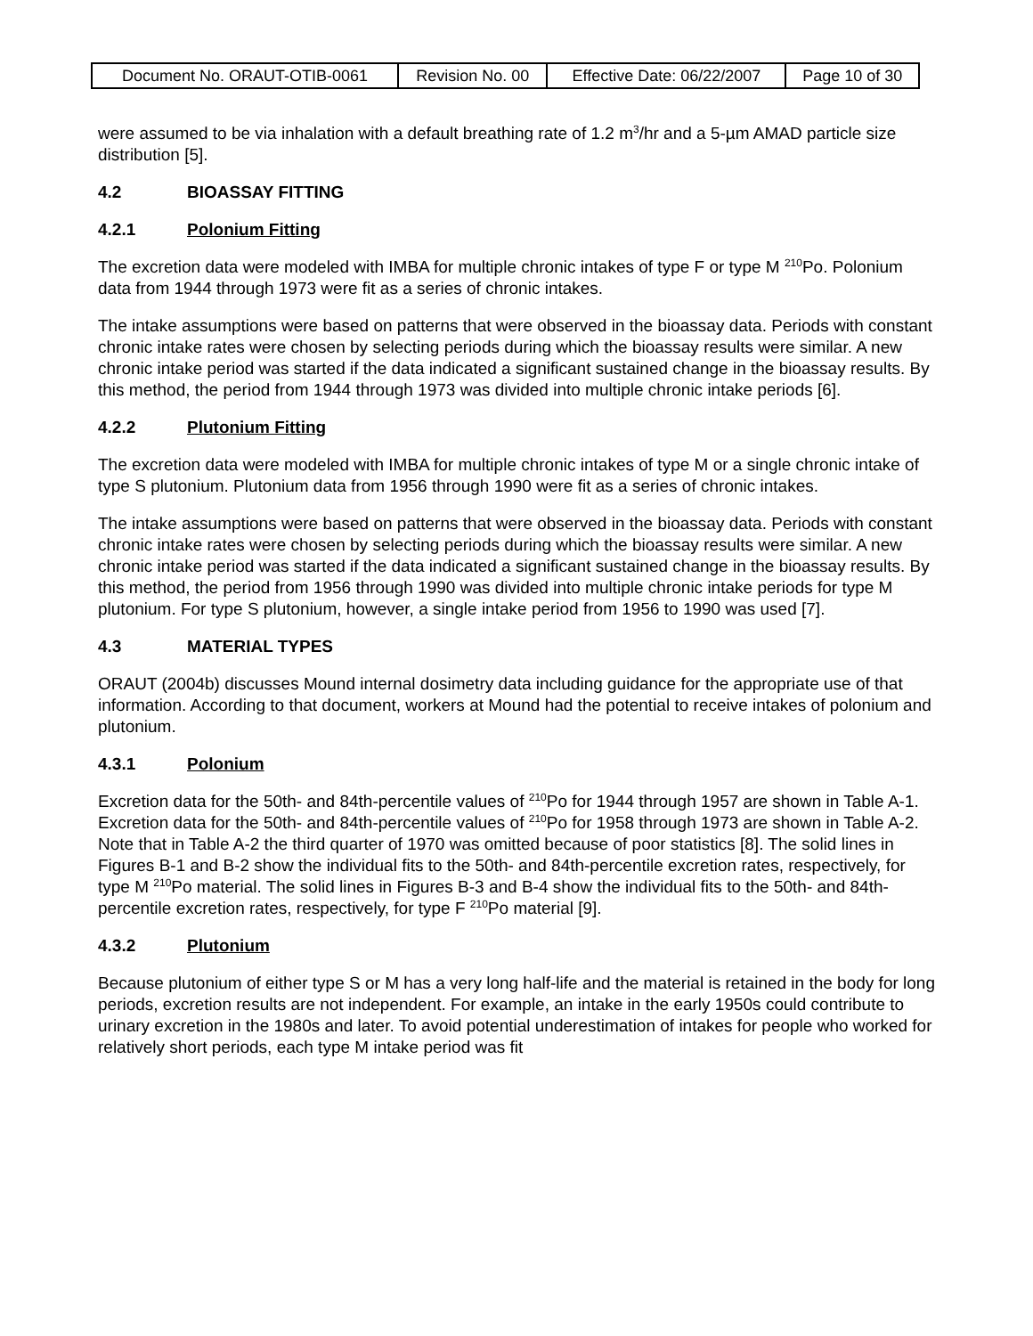| Document No. ORAUT-OTIB-0061 | Revision No. 00 | Effective Date: 06/22/2007 | Page 10 of 30 |
were assumed to be via inhalation with a default breathing rate of 1.2 m<sup>3</sup>/hr and a 5-µm AMAD particle size distribution [5].
4.2 BIOASSAY FITTING
4.2.1 Polonium Fitting
The excretion data were modeled with IMBA for multiple chronic intakes of type F or type M <sup>210</sup>Po. Polonium data from 1944 through 1973 were fit as a series of chronic intakes.
The intake assumptions were based on patterns that were observed in the bioassay data. Periods with constant chronic intake rates were chosen by selecting periods during which the bioassay results were similar. A new chronic intake period was started if the data indicated a significant sustained change in the bioassay results. By this method, the period from 1944 through 1973 was divided into multiple chronic intake periods [6].
4.2.2 Plutonium Fitting
The excretion data were modeled with IMBA for multiple chronic intakes of type M or a single chronic intake of type S plutonium. Plutonium data from 1956 through 1990 were fit as a series of chronic intakes.
The intake assumptions were based on patterns that were observed in the bioassay data. Periods with constant chronic intake rates were chosen by selecting periods during which the bioassay results were similar. A new chronic intake period was started if the data indicated a significant sustained change in the bioassay results. By this method, the period from 1956 through 1990 was divided into multiple chronic intake periods for type M plutonium. For type S plutonium, however, a single intake period from 1956 to 1990 was used [7].
4.3 MATERIAL TYPES
ORAUT (2004b) discusses Mound internal dosimetry data including guidance for the appropriate use of that information. According to that document, workers at Mound had the potential to receive intakes of polonium and plutonium.
4.3.1 Polonium
Excretion data for the 50th- and 84th-percentile values of <sup>210</sup>Po for 1944 through 1957 are shown in Table A-1. Excretion data for the 50th- and 84th-percentile values of <sup>210</sup>Po for 1958 through 1973 are shown in Table A-2. Note that in Table A-2 the third quarter of 1970 was omitted because of poor statistics [8]. The solid lines in Figures B-1 and B-2 show the individual fits to the 50th- and 84th-percentile excretion rates, respectively, for type M <sup>210</sup>Po material. The solid lines in Figures B-3 and B-4 show the individual fits to the 50th- and 84th-percentile excretion rates, respectively, for type F <sup>210</sup>Po material [9].
4.3.2 Plutonium
Because plutonium of either type S or M has a very long half-life and the material is retained in the body for long periods, excretion results are not independent. For example, an intake in the early 1950s could contribute to urinary excretion in the 1980s and later. To avoid potential underestimation of intakes for people who worked for relatively short periods, each type M intake period was fit